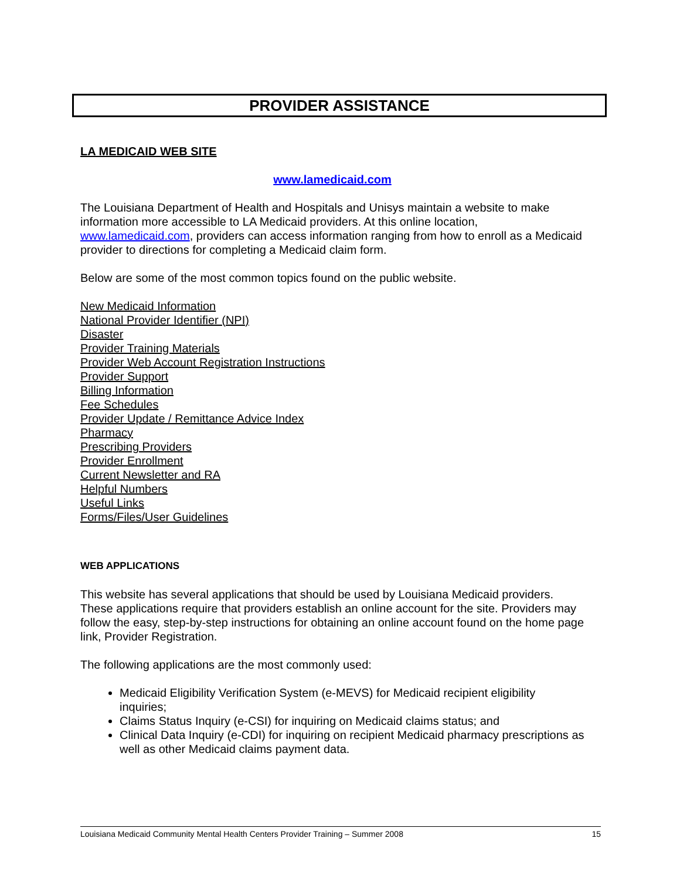PROVIDER ASSISTANCE
LA MEDICAID WEB SITE
www.lamedicaid.com
The Louisiana Department of Health and Hospitals and Unisys maintain a website to make information more accessible to LA Medicaid providers. At this online location, www.lamedicaid.com, providers can access information ranging from how to enroll as a Medicaid provider to directions for completing a Medicaid claim form.
Below are some of the most common topics found on the public website.
New Medicaid Information
National Provider Identifier (NPI)
Disaster
Provider Training Materials
Provider Web Account Registration Instructions
Provider Support
Billing Information
Fee Schedules
Provider Update / Remittance Advice Index
Pharmacy
Prescribing Providers
Provider Enrollment
Current Newsletter and RA
Helpful Numbers
Useful Links
Forms/Files/User Guidelines
WEB APPLICATIONS
This website has several applications that should be used by Louisiana Medicaid providers. These applications require that providers establish an online account for the site. Providers may follow the easy, step-by-step instructions for obtaining an online account found on the home page link, Provider Registration.
The following applications are the most commonly used:
Medicaid Eligibility Verification System (e-MEVS) for Medicaid recipient eligibility inquiries;
Claims Status Inquiry (e-CSI) for inquiring on Medicaid claims status; and
Clinical Data Inquiry (e-CDI) for inquiring on recipient Medicaid pharmacy prescriptions as well as other Medicaid claims payment data.
Louisiana Medicaid Community Mental Health Centers Provider Training – Summer 2008 15